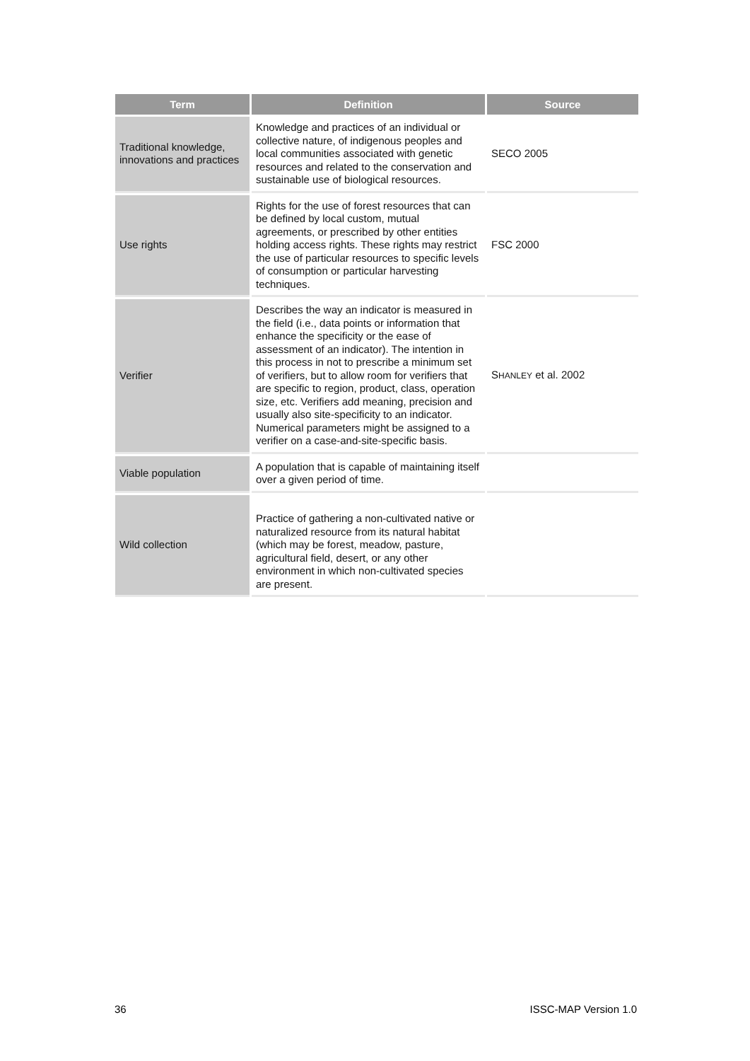| Term | Definition | Source |
| --- | --- | --- |
| Traditional knowledge, innovations and practices | Knowledge and practices of an individual or collective nature, of indigenous peoples and local communities associated with genetic resources and related to the conservation and sustainable use of biological resources. | SECO 2005 |
| Use rights | Rights for the use of forest resources that can be defined by local custom, mutual agreements, or prescribed by other entities holding access rights. These rights may restrict the use of particular resources to specific levels of consumption or particular harvesting techniques. | FSC 2000 |
| Verifier | Describes the way an indicator is measured in the field (i.e., data points or information that enhance the specificity or the ease of assessment of an indicator). The intention in this process in not to prescribe a minimum set of verifiers, but to allow room for verifiers that are specific to region, product, class, operation size, etc. Verifiers add meaning, precision and usually also site-specificity to an indicator. Numerical parameters might be assigned to a verifier on a case-and-site-specific basis. | S HANLEY et al. 2002 |
| Viable population | A population that is capable of maintaining itself over a given period of time. | |
| Wild collection | Practice of gathering a non-cultivated native or naturalized resource from its natural habitat (which may be forest, meadow, pasture, agricultural field, desert, or any other environment in which non-cultivated species are present. | |
36 ISSC-MAP Version 1.0